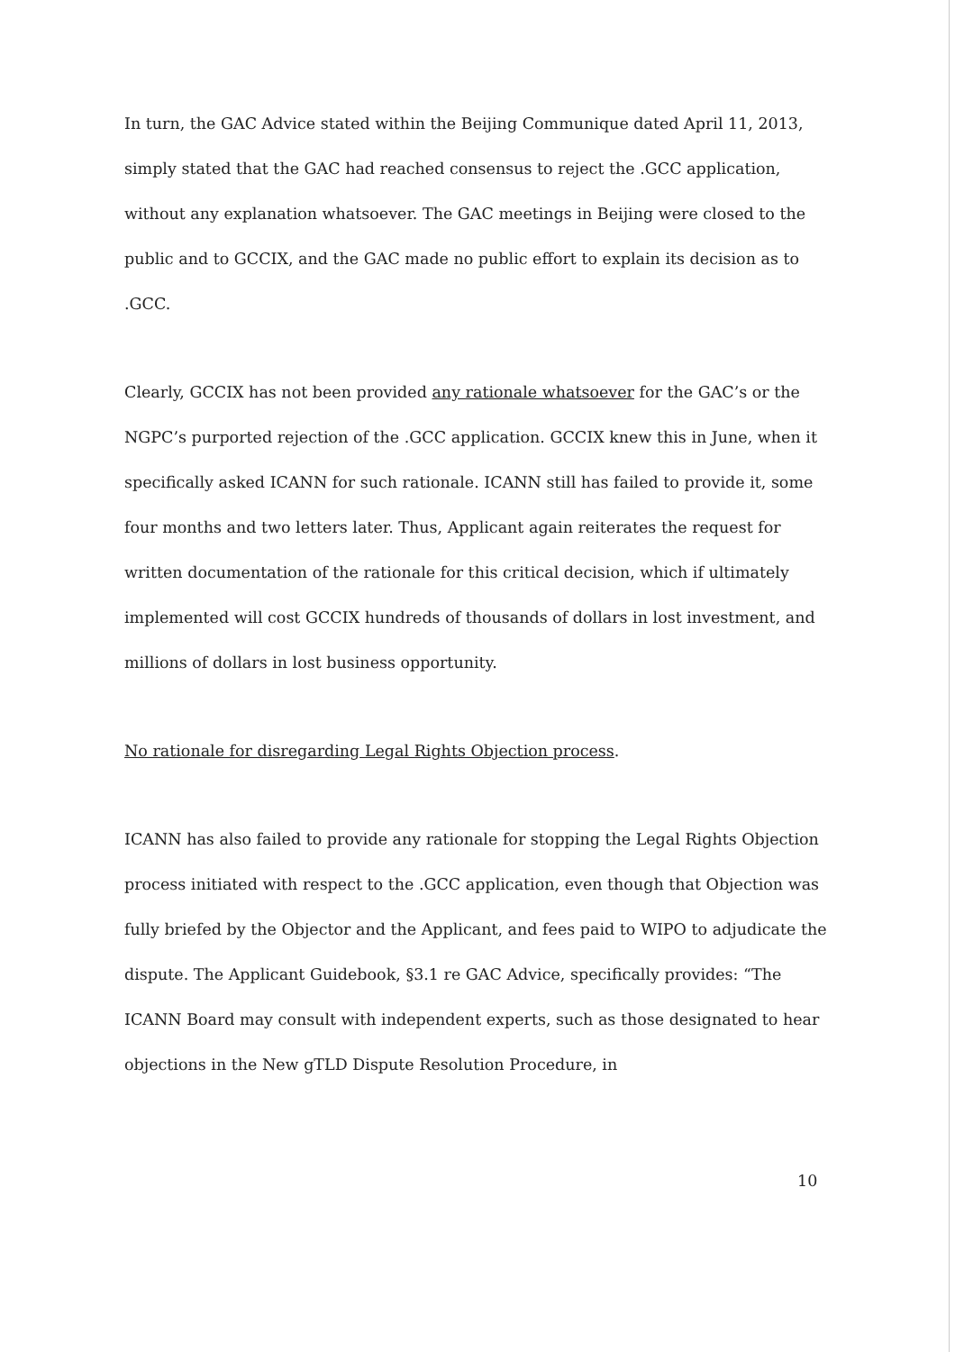In turn, the GAC Advice stated within the Beijing Communique dated April 11, 2013, simply stated that the GAC had reached consensus to reject the .GCC application, without any explanation whatsoever. The GAC meetings in Beijing were closed to the public and to GCCIX, and the GAC made no public effort to explain its decision as to .GCC.
Clearly, GCCIX has not been provided any rationale whatsoever for the GAC’s or the NGPC’s purported rejection of the .GCC application. GCCIX knew this in June, when it specifically asked ICANN for such rationale. ICANN still has failed to provide it, some four months and two letters later. Thus, Applicant again reiterates the request for written documentation of the rationale for this critical decision, which if ultimately implemented will cost GCCIX hundreds of thousands of dollars in lost investment, and millions of dollars in lost business opportunity.
No rationale for disregarding Legal Rights Objection process.
ICANN has also failed to provide any rationale for stopping the Legal Rights Objection process initiated with respect to the .GCC application, even though that Objection was fully briefed by the Objector and the Applicant, and fees paid to WIPO to adjudicate the dispute. The Applicant Guidebook, §3.1 re GAC Advice, specifically provides: “The ICANN Board may consult with independent experts, such as those designated to hear objections in the New gTLD Dispute Resolution Procedure, in
10